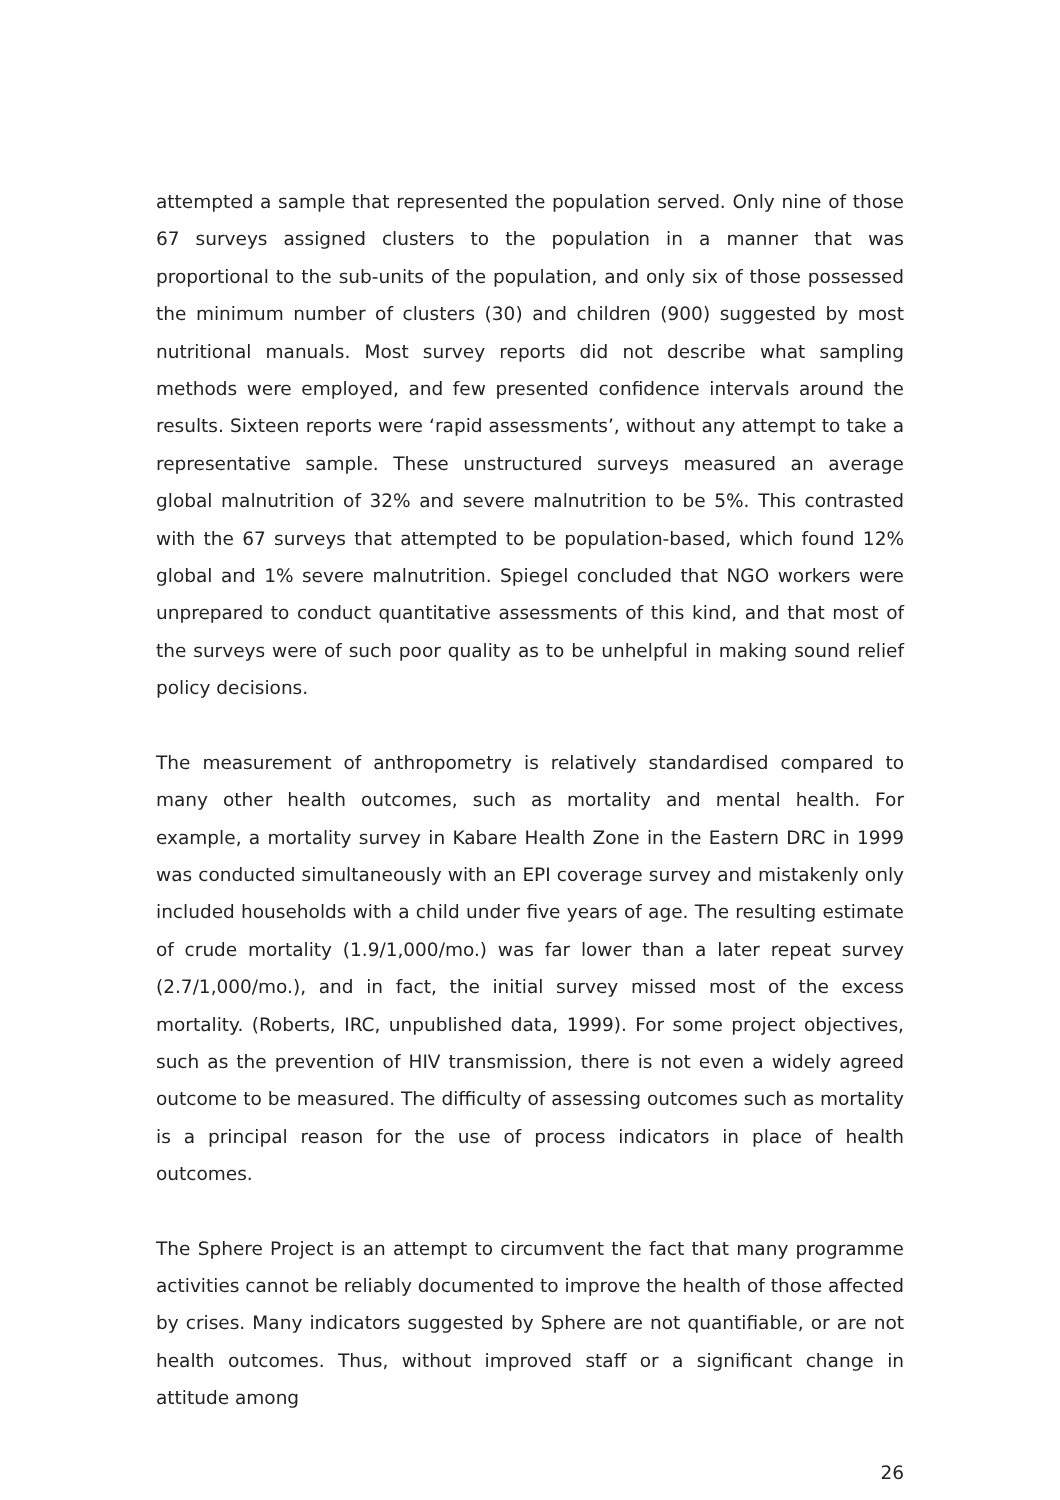attempted a sample that represented the population served. Only nine of those 67 surveys assigned clusters to the population in a manner that was proportional to the sub-units of the population, and only six of those possessed the minimum number of clusters (30) and children (900) suggested by most nutritional manuals. Most survey reports did not describe what sampling methods were employed, and few presented confidence intervals around the results. Sixteen reports were ‘rapid assessments’, without any attempt to take a representative sample. These unstructured surveys measured an average global malnutrition of 32% and severe malnutrition to be 5%. This contrasted with the 67 surveys that attempted to be population-based, which found 12% global and 1% severe malnutrition. Spiegel concluded that NGO workers were unprepared to conduct quantitative assessments of this kind, and that most of the surveys were of such poor quality as to be unhelpful in making sound relief policy decisions.
The measurement of anthropometry is relatively standardised compared to many other health outcomes, such as mortality and mental health. For example, a mortality survey in Kabare Health Zone in the Eastern DRC in 1999 was conducted simultaneously with an EPI coverage survey and mistakenly only included households with a child under five years of age. The resulting estimate of crude mortality (1.9/1,000/mo.) was far lower than a later repeat survey (2.7/1,000/mo.), and in fact, the initial survey missed most of the excess mortality. (Roberts, IRC, unpublished data, 1999). For some project objectives, such as the prevention of HIV transmission, there is not even a widely agreed outcome to be measured. The difficulty of assessing outcomes such as mortality is a principal reason for the use of process indicators in place of health outcomes.
The Sphere Project is an attempt to circumvent the fact that many programme activities cannot be reliably documented to improve the health of those affected by crises. Many indicators suggested by Sphere are not quantifiable, or are not health outcomes. Thus, without improved staff or a significant change in attitude among
26